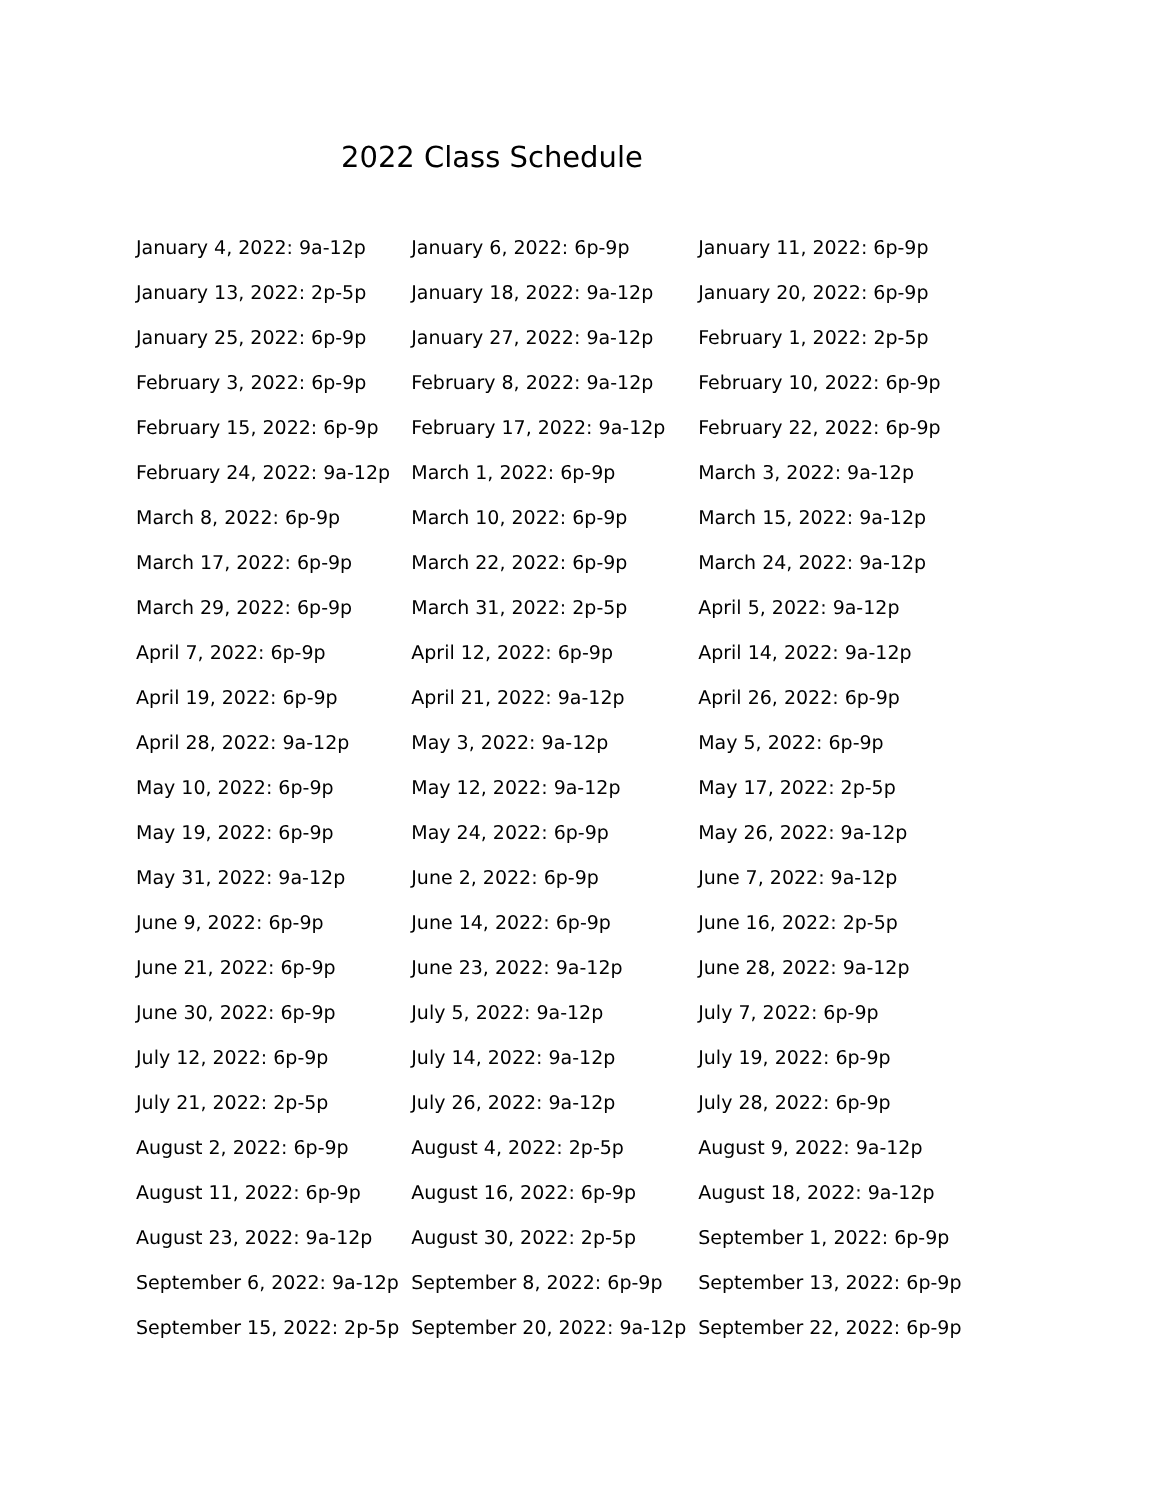2022 Class Schedule
| January 4, 2022: 9a-12p | January 6, 2022: 6p-9p | January 11, 2022: 6p-9p |
| January 13, 2022: 2p-5p | January 18, 2022: 9a-12p | January 20, 2022: 6p-9p |
| January 25, 2022: 6p-9p | January 27, 2022: 9a-12p | February 1, 2022: 2p-5p |
| February 3, 2022: 6p-9p | February 8, 2022: 9a-12p | February 10, 2022: 6p-9p |
| February 15, 2022: 6p-9p | February 17, 2022: 9a-12p | February 22, 2022: 6p-9p |
| February 24, 2022: 9a-12p | March 1, 2022: 6p-9p | March 3, 2022: 9a-12p |
| March 8, 2022: 6p-9p | March 10, 2022: 6p-9p | March 15, 2022: 9a-12p |
| March 17, 2022: 6p-9p | March 22, 2022: 6p-9p | March 24, 2022: 9a-12p |
| March 29, 2022: 6p-9p | March 31, 2022: 2p-5p | April 5, 2022: 9a-12p |
| April 7, 2022: 6p-9p | April 12, 2022: 6p-9p | April 14, 2022: 9a-12p |
| April 19, 2022: 6p-9p | April 21, 2022: 9a-12p | April 26, 2022: 6p-9p |
| April 28, 2022: 9a-12p | May 3, 2022: 9a-12p | May 5, 2022: 6p-9p |
| May 10, 2022: 6p-9p | May 12, 2022: 9a-12p | May 17, 2022: 2p-5p |
| May 19, 2022: 6p-9p | May 24, 2022: 6p-9p | May 26, 2022: 9a-12p |
| May 31, 2022: 9a-12p | June 2, 2022: 6p-9p | June 7, 2022: 9a-12p |
| June 9, 2022: 6p-9p | June 14, 2022: 6p-9p | June 16, 2022: 2p-5p |
| June 21, 2022: 6p-9p | June 23, 2022: 9a-12p | June 28, 2022: 9a-12p |
| June 30, 2022: 6p-9p | July 5, 2022: 9a-12p | July 7, 2022: 6p-9p |
| July 12, 2022: 6p-9p | July 14, 2022: 9a-12p | July 19, 2022: 6p-9p |
| July 21, 2022: 2p-5p | July 26, 2022: 9a-12p | July 28, 2022: 6p-9p |
| August 2, 2022: 6p-9p | August 4, 2022: 2p-5p | August 9, 2022: 9a-12p |
| August 11, 2022: 6p-9p | August 16, 2022: 6p-9p | August 18, 2022: 9a-12p |
| August 23, 2022: 9a-12p | August 30, 2022: 2p-5p | September 1, 2022: 6p-9p |
| September 6, 2022: 9a-12p | September 8, 2022: 6p-9p | September 13, 2022: 6p-9p |
| September 15, 2022: 2p-5p | September 20, 2022: 9a-12p | September 22, 2022: 6p-9p |